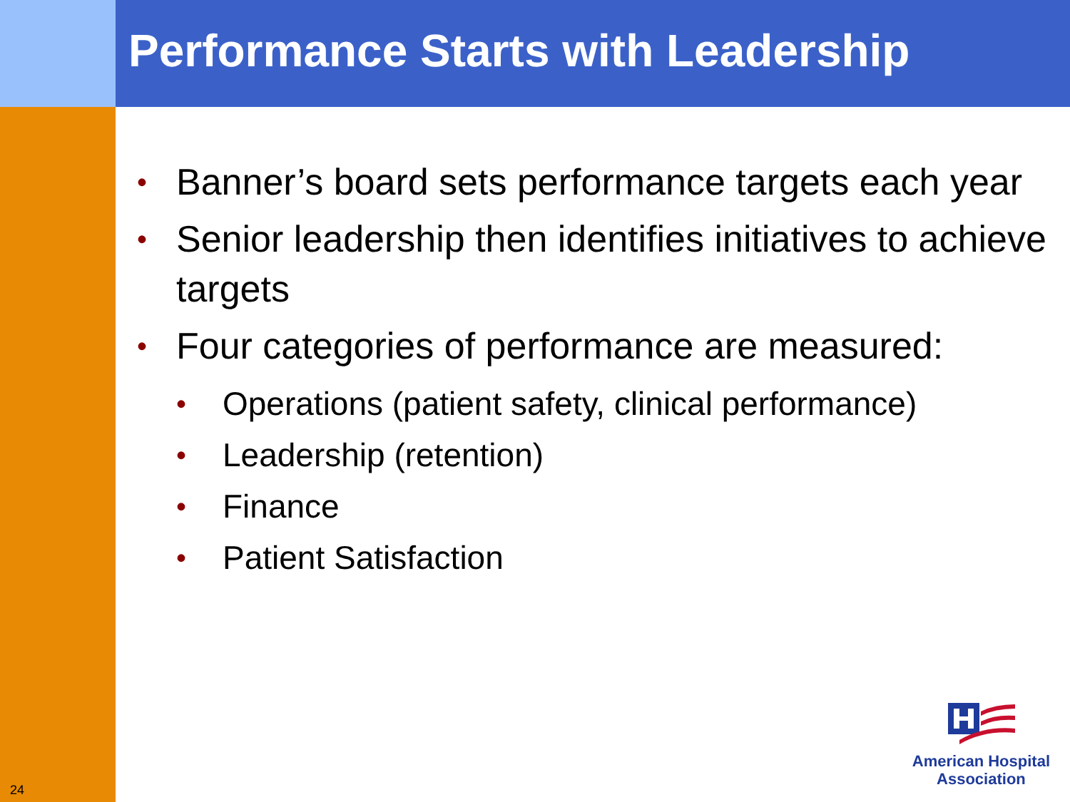Performance Starts with Leadership
24
• Banner’s board sets performance targets each year
• Senior leadership then identifies initiatives to achieve targets
• Four categories of performance are measured:
• Operations (patient safety, clinical performance)
• Leadership (retention)
• Finance
• Patient Satisfaction
American Hospital
Association